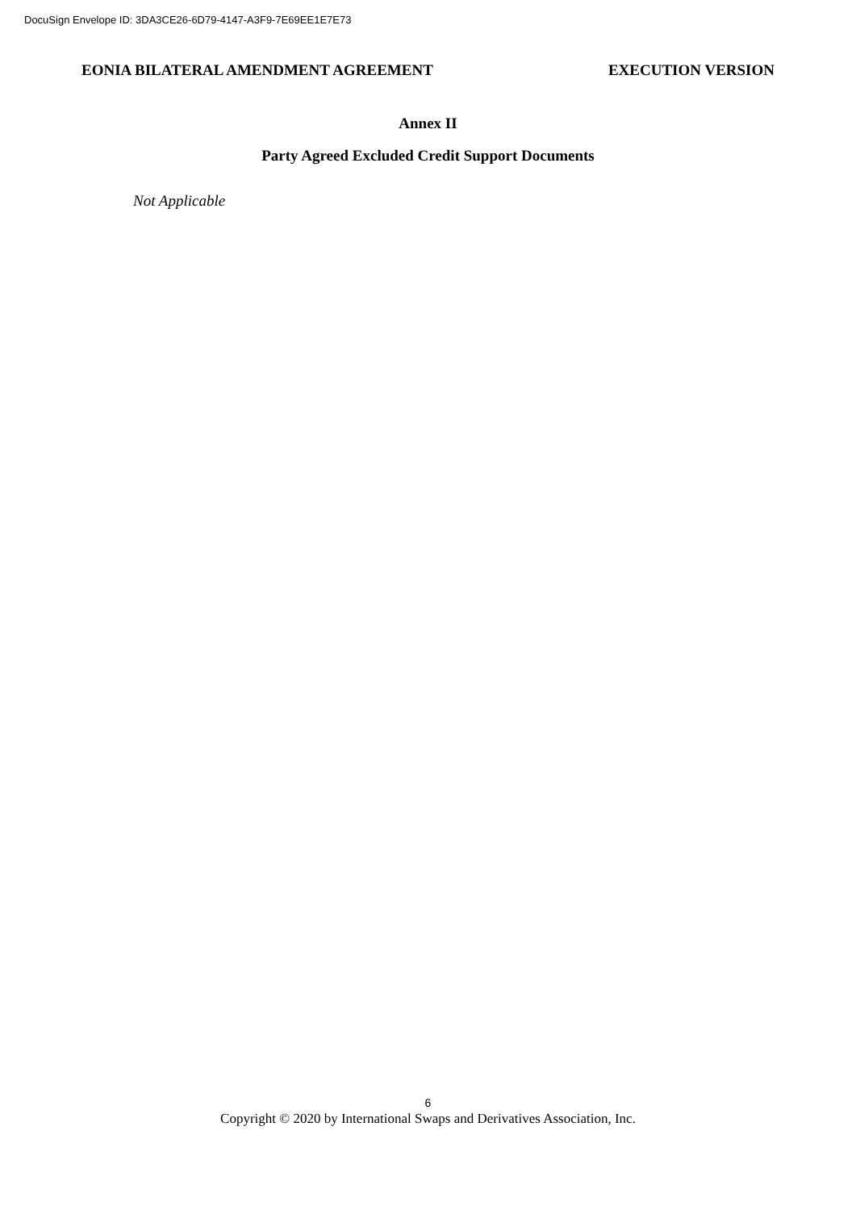DocuSign Envelope ID: 3DA3CE26-6D79-4147-A3F9-7E69EE1E7E73
EONIA BILATERAL AMENDMENT AGREEMENT EXECUTION VERSION
Annex II
Party Agreed Excluded Credit Support Documents
Not Applicable
6
Copyright © 2020 by International Swaps and Derivatives Association, Inc.